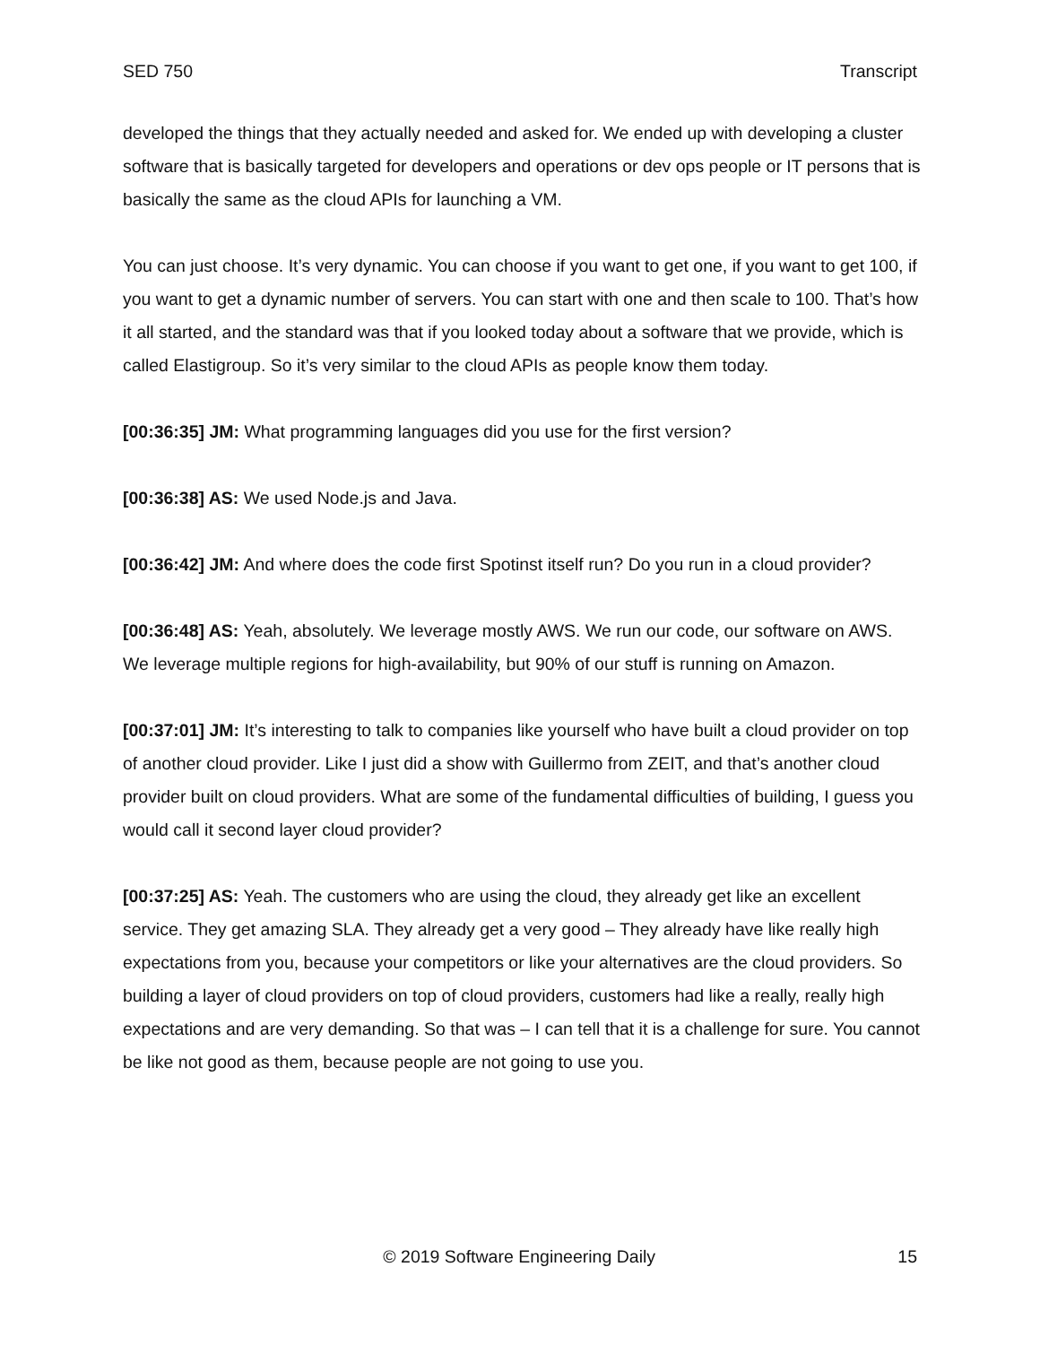SED 750 Transcript
developed the things that they actually needed and asked for. We ended up with developing a cluster software that is basically targeted for developers and operations or dev ops people or IT persons that is basically the same as the cloud APIs for launching a VM.
You can just choose. It’s very dynamic. You can choose if you want to get one, if you want to get 100, if you want to get a dynamic number of servers. You can start with one and then scale to 100. That’s how it all started, and the standard was that if you looked today about a software that we provide, which is called Elastigroup. So it’s very similar to the cloud APIs as people know them today.
[00:36:35] JM: What programming languages did you use for the first version?
[00:36:38] AS: We used Node.js and Java.
[00:36:42] JM: And where does the code first Spotinst itself run? Do you run in a cloud provider?
[00:36:48] AS: Yeah, absolutely. We leverage mostly AWS. We run our code, our software on AWS. We leverage multiple regions for high-availability, but 90% of our stuff is running on Amazon.
[00:37:01] JM: It’s interesting to talk to companies like yourself who have built a cloud provider on top of another cloud provider. Like I just did a show with Guillermo from ZEIT, and that’s another cloud provider built on cloud providers. What are some of the fundamental difficulties of building, I guess you would call it second layer cloud provider?
[00:37:25] AS: Yeah. The customers who are using the cloud, they already get like an excellent service. They get amazing SLA. They already get a very good – They already have like really high expectations from you, because your competitors or like your alternatives are the cloud providers. So building a layer of cloud providers on top of cloud providers, customers had like a really, really high expectations and are very demanding. So that was – I can tell that it is a challenge for sure. You cannot be like not good as them, because people are not going to use you.
© 2019 Software Engineering Daily 15